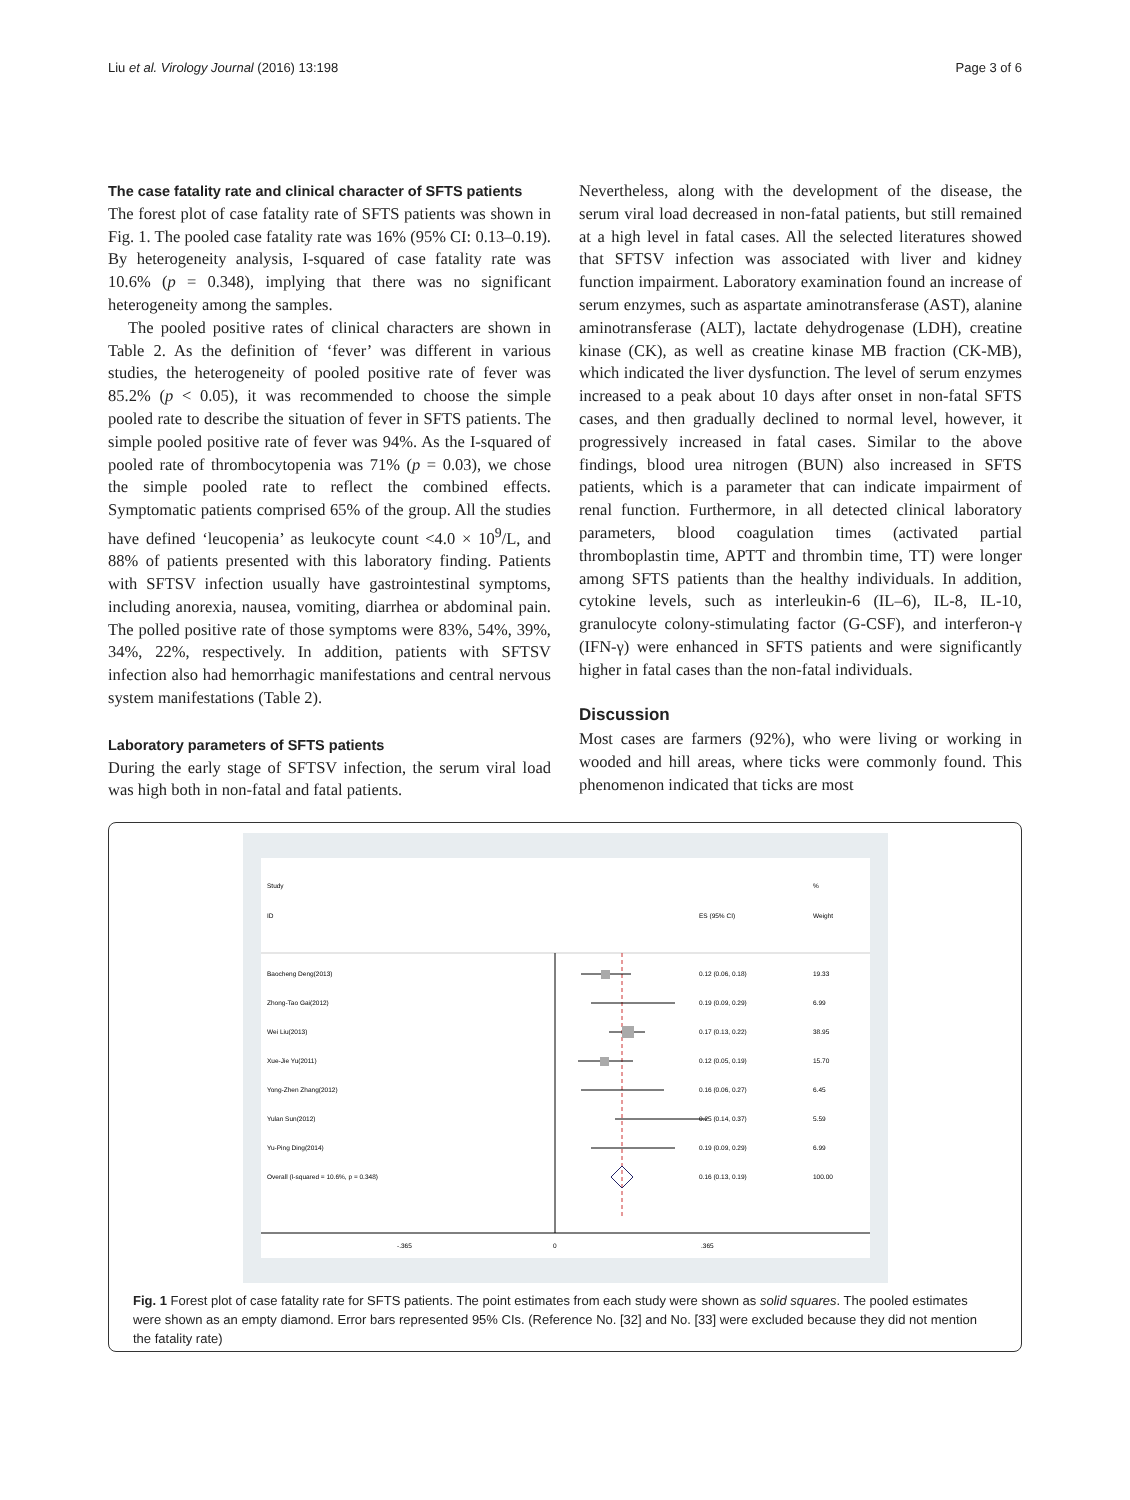Liu et al. Virology Journal (2016) 13:198 Page 3 of 6
The case fatality rate and clinical character of SFTS patients
The forest plot of case fatality rate of SFTS patients was shown in Fig. 1. The pooled case fatality rate was 16% (95% CI: 0.13–0.19). By heterogeneity analysis, I-squared of case fatality rate was 10.6% (p = 0.348), implying that there was no significant heterogeneity among the samples.
The pooled positive rates of clinical characters are shown in Table 2. As the definition of ‘fever’ was different in various studies, the heterogeneity of pooled positive rate of fever was 85.2% (p < 0.05), it was recommended to choose the simple pooled rate to describe the situation of fever in SFTS patients. The simple pooled positive rate of fever was 94%. As the I-squared of pooled rate of thrombocytopenia was 71% (p = 0.03), we chose the simple pooled rate to reflect the combined effects. Symptomatic patients comprised 65% of the group. All the studies have defined ‘leucopenia’ as leukocyte count <4.0 × 10<sup>9</sup>/L, and 88% of patients presented with this laboratory finding. Patients with SFTSV infection usually have gastrointestinal symptoms, including anorexia, nausea, vomiting, diarrhea or abdominal pain. The polled positive rate of those symptoms were 83%, 54%, 39%, 34%, 22%, respectively. In addition, patients with SFTSV infection also had hemorrhagic manifestations and central nervous system manifestations (Table 2).
Laboratory parameters of SFTS patients
During the early stage of SFTSV infection, the serum viral load was high both in non-fatal and fatal patients.
Nevertheless, along with the development of the disease, the serum viral load decreased in non-fatal patients, but still remained at a high level in fatal cases. All the selected literatures showed that SFTSV infection was associated with liver and kidney function impairment. Laboratory examination found an increase of serum enzymes, such as aspartate aminotransferase (AST), alanine aminotransferase (ALT), lactate dehydrogenase (LDH), creatine kinase (CK), as well as creatine kinase MB fraction (CK-MB), which indicated the liver dysfunction. The level of serum enzymes increased to a peak about 10 days after onset in non-fatal SFTS cases, and then gradually declined to normal level, however, it progressively increased in fatal cases. Similar to the above findings, blood urea nitrogen (BUN) also increased in SFTS patients, which is a parameter that can indicate impairment of renal function. Furthermore, in all detected clinical laboratory parameters, blood coagulation times (activated partial thromboplastin time, APTT and thrombin time, TT) were longer among SFTS patients than the healthy individuals. In addition, cytokine levels, such as interleukin-6 (IL–6), IL-8, IL-10, granulocyte colony-stimulating factor (G-CSF), and interferon-γ (IFN-γ) were enhanced in SFTS patients and were significantly higher in fatal cases than the non-fatal individuals.
Discussion
Most cases are farmers (92%), who were living or working in wooded and hill areas, where ticks were commonly found. This phenomenon indicated that ticks are most
Study
%
ID
ES (95% CI)
Weight
Baocheng Deng(2013)
0.12 (0.06, 0.18)
19.33
Zhong-Tao Gai(2012)
0.19 (0.09, 0.29)
6.99
Wei Liu(2013)
0.17 (0.13, 0.22)
38.95
Xue-Jie Yu(2011)
0.12 (0.05, 0.19)
15.70
Yong-Zhen Zhang(2012)
0.16 (0.06, 0.27)
6.45
Yulan Sun(2012)
0.25 (0.14, 0.37)
5.59
Yu-Ping Ding(2014)
0.19 (0.09, 0.29)
6.99
Overall (I-squared = 10.6%, p = 0.348)
0.16 (0.13, 0.19)
100.00
-.365
0
.365
Fig. 1 Forest plot of case fatality rate for SFTS patients. The point estimates from each study were shown as solid squares. The pooled estimates were shown as an empty diamond. Error bars represented 95% CIs. (Reference No. [32] and No. [33] were excluded because they did not mention the fatality rate)